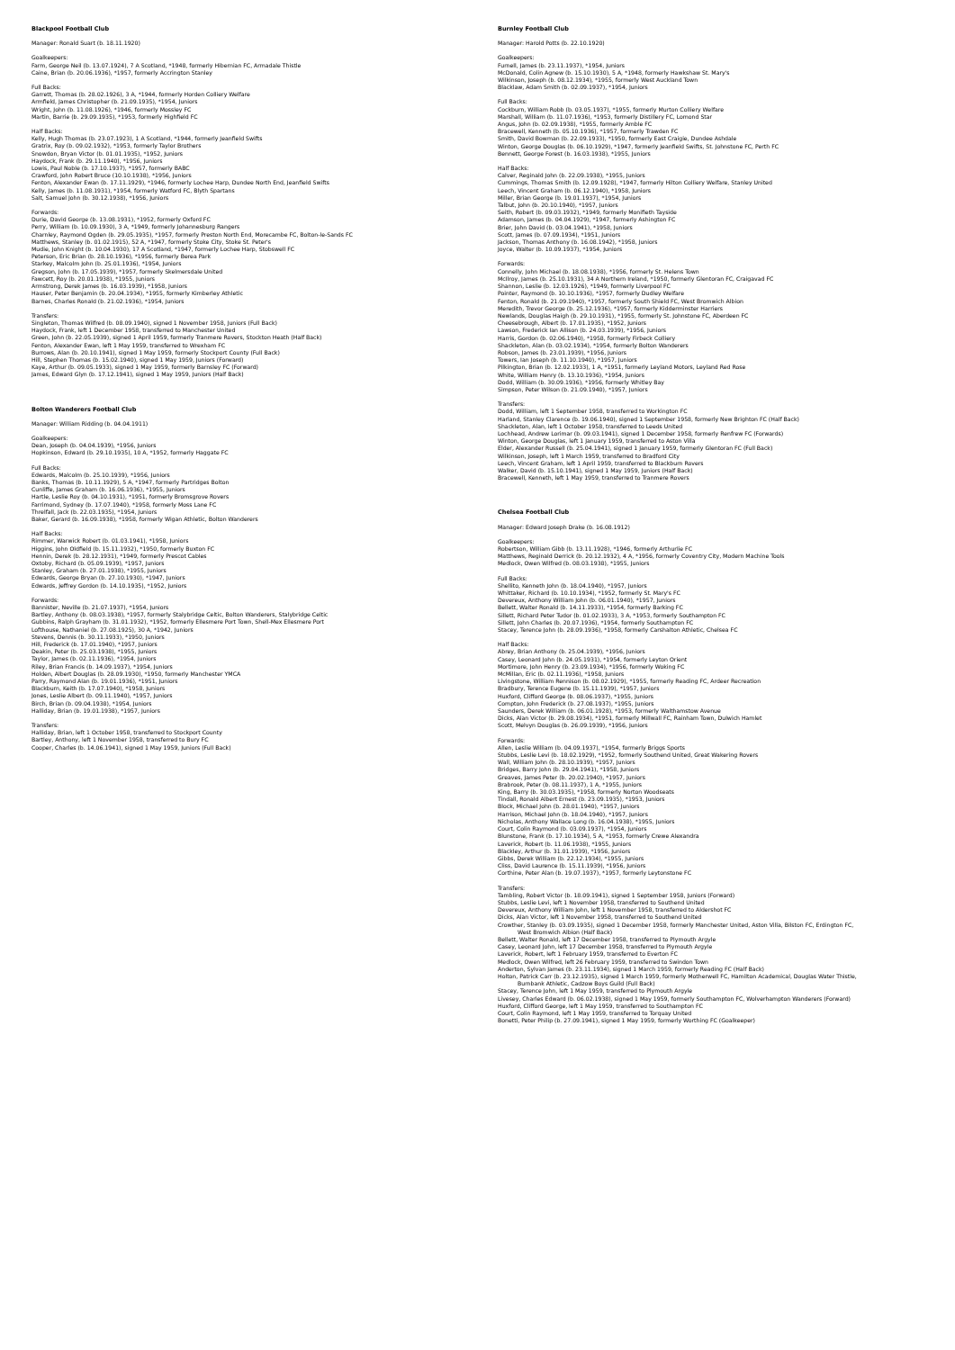Blackpool Football Club
Manager: Ronald Suart (b. 18.11.1920)
Goalkeepers:
Farm, George Neil (b. 13.07.1924), 7 A Scotland, *1948, formerly Hibernian FC, Armadale Thistle
Caine, Brian (b. 20.06.1936), *1957, formerly Accrington Stanley
Full Backs:
Garrett, Thomas (b. 28.02.1926), 3 A, *1944, formerly Horden Colliery Welfare
Armfield, James Christopher (b. 21.09.1935), *1954, Juniors
Wright, John (b. 11.08.1926), *1946, formerly Mossley FC
Martin, Barrie (b. 29.09.1935), *1953, formerly Highfield FC
Half Backs:
Kelly, Hugh Thomas (b. 23.07.1923), 1 A Scotland, *1944, formerly Jeanfield Swifts
Gratrix, Roy (b. 09.02.1932), *1953, formerly Taylor Brothers
Snowdon, Bryan Victor (b. 01.01.1935), *1952, Juniors
Haydock, Frank (b. 29.11.1940), *1956, Juniors
Lowis, Paul Noble (b. 17.10.1937), *1957, formerly BABC
Crawford, John Robert Bruce (10.10.1938), *1956, Juniors
Fenton, Alexander Ewan (b. 17.11.1929), *1946, formerly Lochee Harp, Dundee North End, Jeanfield Swifts
Kelly, James (b. 11.08.1931), *1954, formerly Watford FC, Blyth Spartans
Salt, Samuel John (b. 30.12.1938), *1956, Juniors
Forwards:
Durie, David George (b. 13.08.1931), *1952, formerly Oxford FC
Perry, William (b. 10.09.1930), 3 A, *1949, formerly Johannesburg Rangers
Charnley, Raymond Ogden (b. 29.05.1935), *1957, formerly Preston North End, Morecambe FC, Bolton-le-Sands FC
Matthews, Stanley (b. 01.02.1915), 52 A, *1947, formerly Stoke City, Stoke St. Peter's
Mudie, John Knight (b. 10.04.1930), 17 A Scotland, *1947, formerly Lochee Harp, Stobswell FC
Peterson, Eric Brian (b. 28.10.1936), *1956, formerly Berea Park
Starkey, Malcolm John (b. 25.01.1936), *1954, Juniors
Gregson, John (b. 17.05.1939), *1957, formerly Skelmersdale United
Fawcett, Roy (b. 20.01.1938), *1955, Juniors
Armstrong, Derek James (b. 16.03.1939), *1958, Juniors
Hauser, Peter Benjamin (b. 20.04.1934), *1955, formerly Kimberley Athletic
Barnes, Charles Ronald (b. 21.02.1936), *1954, Juniors
Transfers:
Singleton, Thomas Wilfred (b. 08.09.1940), signed 1 November 1958, Juniors (Full Back)
Haydock, Frank, left 1 December 1958, transferred to Manchester United
Green, John (b. 22.05.1939), signed 1 April 1959, formerly Tranmere Rovers, Stockton Heath (Half Back)
Fenton, Alexander Ewan, left 1 May 1959, transferred to Wrexham FC
Burrows, Alan (b. 20.10.1941), signed 1 May 1959, formerly Stockport County (Full Back)
Hill, Stephen Thomas (b. 15.02.1940), signed 1 May 1959, Juniors (Forward)
Kaye, Arthur (b. 09.05.1933), signed 1 May 1959, formerly Barnsley FC (Forward)
James, Edward Glyn (b. 17.12.1941), signed 1 May 1959, Juniors (Half Back)
Bolton Wanderers Football Club
Manager: William Ridding (b. 04.04.1911)
Goalkeepers:
Dean, Joseph (b. 04.04.1939), *1956, Juniors
Hopkinson, Edward (b. 29.10.1935), 10 A, *1952, formerly Haggate FC
Full Backs:
Edwards, Malcolm (b. 25.10.1939), *1956, Juniors
Banks, Thomas (b. 10.11.1929), 5 A, *1947, formerly Partridges Bolton
Cunliffe, James Graham (b. 16.06.1936), *1955, Juniors
Hartle, Leslie Roy (b. 04.10.1931), *1951, formerly Bromsgrove Rovers
Farrimond, Sydney (b. 17.07.1940), *1958, formerly Moss Lane FC
Threlfall, Jack (b. 22.03.1935), *1954, Juniors
Baker, Gerard (b. 16.09.1938), *1958, formerly Wigan Athletic, Bolton Wanderers
Half Backs:
Rimmer, Warwick Robert (b. 01.03.1941), *1958, Juniors
Higgins, John Oldfield (b. 15.11.1932), *1950, formerly Buxton FC
Hennin, Derek (b. 28.12.1931), *1949, formerly Prescot Cables
Oxtoby, Richard (b. 05.09.1939), *1957, Juniors
Stanley, Graham (b. 27.01.1938), *1955, Juniors
Edwards, George Bryan (b. 27.10.1930), *1947, Juniors
Edwards, Jeffrey Gordon (b. 14.10.1935), *1952, Juniors
Forwards:
Bannister, Neville (b. 21.07.1937), *1954, Juniors
Bartley, Anthony (b. 08.03.1938), *1957, formerly Stalybridge Celtic, Bolton Wanderers, Stalybridge Celtic
Gubbins, Ralph Grayham (b. 31.01.1932), *1952, formerly Ellesmere Port Town, Shell-Mex Ellesmere Port
Lofthouse, Nathaniel (b. 27.08.1925), 30 A, *1942, Juniors
Stevens, Dennis (b. 30.11.1933), *1950, Juniors
Hill, Frederick (b. 17.01.1940), *1957, Juniors
Deakin, Peter (b. 25.03.1938), *1955, Juniors
Taylor, James (b. 02.11.1936), *1954, Juniors
Riley, Brian Francis (b. 14.09.1937), *1954, Juniors
Holden, Albert Douglas (b. 28.09.1930), *1950, formerly Manchester YMCA
Parry, Raymond Alan (b. 19.01.1936), *1951, Juniors
Blackburn, Keith (b. 17.07.1940), *1958, Juniors
Jones, Leslie Albert (b. 09.11.1940), *1957, Juniors
Birch, Brian (b. 09.04.1938), *1954, Juniors
Halliday, Brian (b. 19.01.1938), *1957, Juniors
Transfers:
Halliday, Brian, left 1 October 1958, transferred to Stockport County
Bartley, Anthony, left 1 November 1958, transferred to Bury FC
Cooper, Charles (b. 14.06.1941), signed 1 May 1959, Juniors (Full Back)
Burnley Football Club
Manager: Harold Potts (b. 22.10.1920)
Goalkeepers:
Furnell, James (b. 23.11.1937), *1954, Juniors
McDonald, Colin Agnew (b. 15.10.1930), 5 A, *1948, formerly Hawkshaw St. Mary's
Wilkinson, Joseph (b. 08.12.1934), *1955, formerly West Auckland Town
Blacklaw, Adam Smith (b. 02.09.1937), *1954, Juniors
Full Backs:
Cockburn, William Robb (b. 03.05.1937), *1955, formerly Murton Colliery Welfare
Marshall, William (b. 11.07.1936), *1953, formerly Distillery FC, Lomond Star
Angus, John (b. 02.09.1938), *1955, formerly Amble FC
Bracewell, Kenneth (b. 05.10.1936), *1957, formerly Trawden FC
Smith, David Bowman (b. 22.09.1933), *1950, formerly East Craigie, Dundee Ashdale
Winton, George Douglas (b. 06.10.1929), *1947, formerly Jeanfield Swifts, St. Johnstone FC, Perth FC
Bennett, George Forest (b. 16.03.1938), *1955, Juniors
Half Backs:
Calver, Reginald John (b. 22.09.1938), *1955, Juniors
Cummings, Thomas Smith (b. 12.09.1928), *1947, formerly Hilton Colliery Welfare, Stanley United
Leech, Vincent Graham (b. 06.12.1940), *1958, Juniors
Miller, Brian George (b. 19.01.1937), *1954, Juniors
Talbut, John (b. 20.10.1940), *1957, Juniors
Seith, Robert (b. 09.03.1932), *1949, formerly Monifieth Tayside
Adamson, James (b. 04.04.1929), *1947, formerly Ashington FC
Brier, John David (b. 03.04.1941), *1958, Juniors
Scott, James (b. 07.09.1934), *1951, Juniors
Jackson, Thomas Anthony (b. 16.08.1942), *1958, Juniors
Joyce, Walter (b. 10.09.1937), *1954, Juniors
Forwards:
Connelly, John Michael (b. 18.08.1938), *1956, formerly St. Helens Town
McIlroy, James (b. 25.10.1931), 34 A Northern Ireland, *1950, formerly Glentoran FC, Craigavad FC
Shannon, Leslie (b. 12.03.1926), *1949, formerly Liverpool FC
Pointer, Raymond (b. 10.10.1936), *1957, formerly Dudley Welfare
Fenton, Ronald (b. 21.09.1940), *1957, formerly South Shield FC, West Bromwich Albion
Meredith, Trevor George (b. 25.12.1936), *1957, formerly Kidderminster Harriers
Newlands, Douglas Haigh (b. 29.10.1931), *1955, formerly St. Johnstone FC, Aberdeen FC
Cheesebrough, Albert (b. 17.01.1935), *1952, Juniors
Lawson, Frederick Ian Allison (b. 24.03.1939), *1956, Juniors
Harris, Gordon (b. 02.06.1940), *1958, formerly Firbeck Colliery
Shackleton, Alan (b. 03.02.1934), *1954, formerly Bolton Wanderers
Robson, James (b. 23.01.1939), *1956, Juniors
Towers, Ian Joseph (b. 11.10.1940), *1957, Juniors
Pilkington, Brian (b. 12.02.1933), 1 A, *1951, formerly Leyland Motors, Leyland Red Rose
White, William Henry (b. 13.10.1936), *1954, Juniors
Dodd, William (b. 30.09.1936), *1956, formerly Whitley Bay
Simpson, Peter Wilson (b. 21.09.1940), *1957, Juniors
Transfers:
Dodd, William, left 1 September 1958, transferred to Workington FC
Harland, Stanley Clarence (b. 19.06.1940), signed 1 September 1958, formerly New Brighton FC (Half Back)
Shackleton, Alan, left 1 October 1958, transferred to Leeds United
Lochhead, Andrew Lorimar (b. 09.03.1941), signed 1 December 1958, formerly Renfrew FC (Forwards)
Winton, George Douglas, left 1 January 1959, transferred to Aston Villa
Elder, Alexander Russell (b. 25.04.1941), signed 1 January 1959, formerly Glentoran FC (Full Back)
Wilkinson, Joseph, left 1 March 1959, transferred to Bradford City
Leech, Vincent Graham, left 1 April 1959, transferred to Blackburn Rovers
Walker, David (b. 15.10.1941), signed 1 May 1959, Juniors (Half Back)
Bracewell, Kenneth, left 1 May 1959, transferred to Tranmere Rovers
Chelsea Football Club
Manager: Edward Joseph Drake (b. 16.08.1912)
Goalkeepers:
Robertson, William Gibb (b. 13.11.1928), *1946, formerly Arthurlie FC
Matthews, Reginald Derrick (b. 20.12.1932), 4 A, *1956, formerly Coventry City, Modern Machine Tools
Medlock, Owen Wilfred (b. 08.03.1938), *1955, Juniors
Full Backs:
Shellito, Kenneth John (b. 18.04.1940), *1957, Juniors
Whittaker, Richard (b. 10.10.1934), *1952, formerly St. Mary's FC
Devereux, Anthony William John (b. 06.01.1940), *1957, Juniors
Bellett, Walter Ronald (b. 14.11.1933), *1954, formerly Barking FC
Sillett, Richard Peter Tudor (b. 01.02.1933), 3 A, *1953, formerly Southampton FC
Sillett, John Charles (b. 20.07.1936), *1954, formerly Southampton FC
Stacey, Terence John (b. 28.09.1936), *1958, formerly Carshalton Athletic, Chelsea FC
Half Backs:
Abrey, Brian Anthony (b. 25.04.1939), *1956, Juniors
Casey, Leonard John (b. 24.05.1931), *1954, formerly Leyton Orient
Mortimore, John Henry (b. 23.09.1934), *1956, formerly Woking FC
McMillan, Eric (b. 02.11.1936), *1958, Juniors
Livingstone, William Rennison (b. 08.02.1929), *1955, formerly Reading FC, Ardeer Recreation
Bradbury, Terence Eugene (b. 15.11.1939), *1957, Juniors
Huxford, Clifford George (b. 08.06.1937), *1955, Juniors
Compton, John Frederick (b. 27.08.1937), *1955, Juniors
Saunders, Derek William (b. 06.01.1928), *1953, formerly Walthamstow Avenue
Dicks, Alan Victor (b. 29.08.1934), *1951, formerly Millwall FC, Rainham Town, Dulwich Hamlet
Scott, Melvyn Douglas (b. 26.09.1939), *1956, Juniors
Forwards:
Allen, Leslie William (b. 04.09.1937), *1954, formerly Briggs Sports
Stubbs, Leslie Levi (b. 18.02.1929), *1952, formerly Southend United, Great Wakering Rovers
Wall, William John (b. 28.10.1939), *1957, Juniors
Bridges, Barry John (b. 29.04.1941), *1958, Juniors
Greaves, James Peter (b. 20.02.1940), *1957, Juniors
Brabrook, Peter (b. 08.11.1937), 1 A, *1955, Juniors
King, Barry (b. 30.03.1935), *1958, formerly Norton Woodseats
Tindall, Ronald Albert Ernest (b. 23.09.1935), *1953, Juniors
Block, Michael John (b. 28.01.1940), *1957, Juniors
Harrison, Michael John (b. 18.04.1940), *1957, Juniors
Nicholas, Anthony Wallace Long (b. 16.04.1938), *1955, Juniors
Court, Colin Raymond (b. 03.09.1937), *1954, Juniors
Blunstone, Frank (b. 17.10.1934), 5 A, *1953, formerly Crewe Alexandra
Laverick, Robert (b. 11.06.1938), *1955, Juniors
Blackley, Arthur (b. 31.01.1939), *1956, Juniors
Gibbs, Derek William (b. 22.12.1934), *1955, Juniors
Cliss, David Laurence (b. 15.11.1939), *1956, Juniors
Corthine, Peter Alan (b. 19.07.1937), *1957, formerly Leytonstone FC
Transfers:
Tambling, Robert Victor (b. 18.09.1941), signed 1 September 1958, Juniors (Forward)
Stubbs, Leslie Levi, left 1 November 1958, transferred to Southend United
Devereux, Anthony William John, left 1 November 1958, transferred to Aldershot FC
Dicks, Alan Victor, left 1 November 1958, transferred to Southend United
Crowther, Stanley (b. 03.09.1935), signed 1 December 1958, formerly Manchester United, Aston Villa, Bilston FC, Erdington FC,
West Bromwich Albion (Half Back)
Bellett, Walter Ronald, left 17 December 1958, transferred to Plymouth Argyle
Casey, Leonard John, left 17 December 1958, transferred to Plymouth Argyle
Laverick, Robert, left 1 February 1959, transferred to Everton FC
Medlock, Owen Wilfred, left 26 February 1959, transferred to Swindon Town
Anderton, Sylvan James (b. 23.11.1934), signed 1 March 1959, formerly Reading FC (Half Back)
Holton, Patrick Carr (b. 23.12.1935), signed 1 March 1959, formerly Motherwell FC, Hamilton Academical, Douglas Water Thistle,
Burnbank Athletic, Cadzow Boys Guild (Full Back)
Stacey, Terence John, left 1 May 1959, transferred to Plymouth Argyle
Livesey, Charles Edward (b. 06.02.1938), signed 1 May 1959, formerly Southampton FC, Wolverhampton Wanderers (Forward)
Huxford, Clifford George, left 1 May 1959, transferred to Southampton FC
Court, Colin Raymond, left 1 May 1959, transferred to Torquay United
Bonetti, Peter Philip (b. 27.09.1941), signed 1 May 1959, formerly Worthing FC (Goalkeeper)